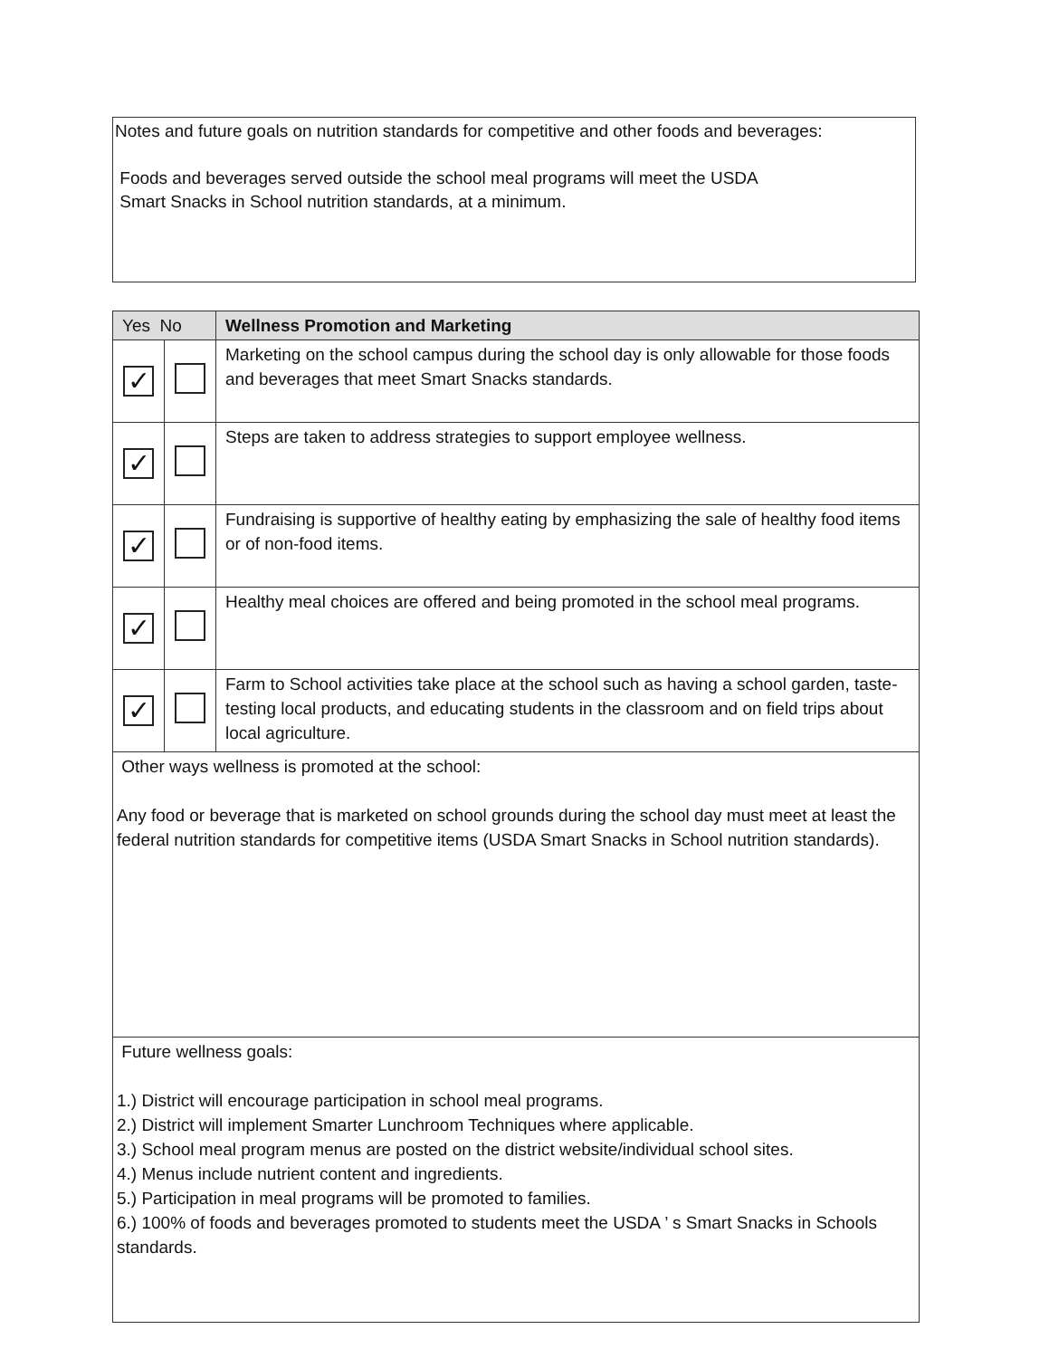Notes and future goals on nutrition standards for competitive and other foods and beverages:
Foods and beverages served outside the school meal programs will meet the USDA
Smart Snacks in School nutrition standards, at a minimum.
| Yes No | | Wellness Promotion and Marketing |
| --- | --- | --- |
| ✓ | | Marketing on the school campus during the school day is only allowable for those foods and beverages that meet Smart Snacks standards. |
| ✓ | | Steps are taken to address strategies to support employee wellness. |
| ✓ | | Fundraising is supportive of healthy eating by emphasizing the sale of healthy food items or of non-food items. |
| ✓ | | Healthy meal choices are offered and being promoted in the school meal programs. |
| ✓ | | Farm to School activities take place at the school such as having a school garden, taste-testing local products, and educating students in the classroom and on field trips about local agriculture. |
| Other ways wellness is promoted at the school: Any food or beverage that is marketed on school grounds during the school day must meet at least the federal nutrition standards for competitive items (USDA Smart Snacks in School nutrition standards). | | |
| Future wellness goals: 1.) District will encourage participation in school meal programs. 2.) District will implement Smarter Lunchroom Techniques where applicable. 3.) School meal program menus are posted on the district website/individual school sites. 4.) Menus include nutrient content and ingredients. 5.) Participation in meal programs will be promoted to families. 6.) 100% of foods and beverages promoted to students meet the USDA ’ s Smart Snacks in Schools standards. | | |